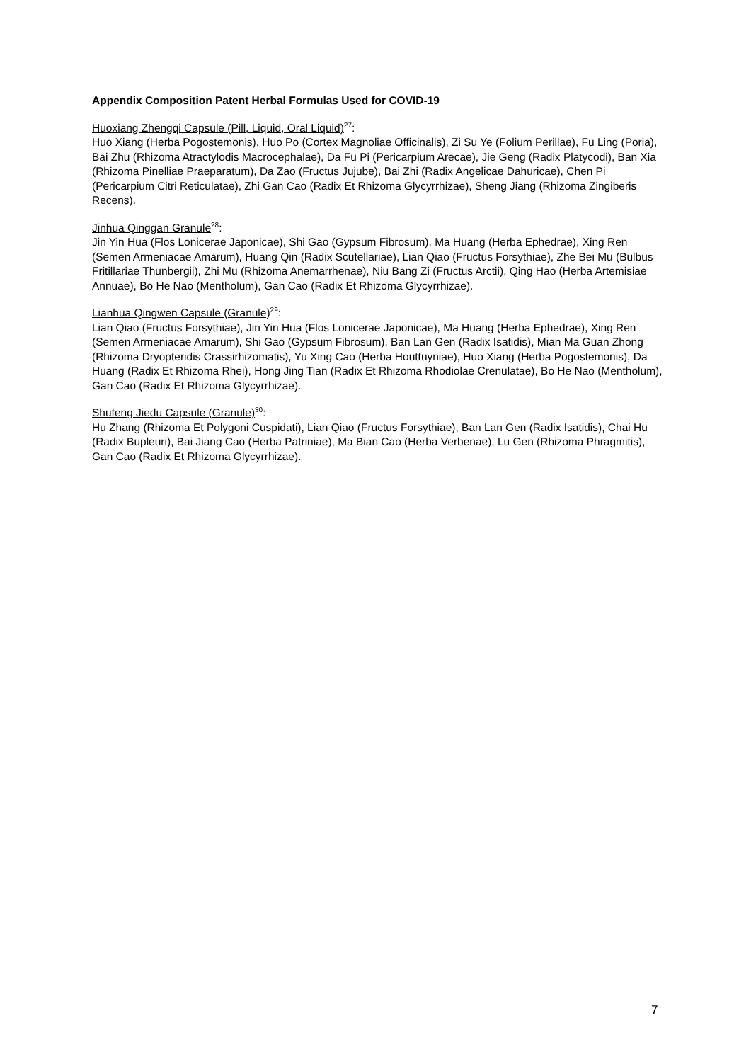Appendix Composition Patent Herbal Formulas Used for COVID-19
Huoxiang Zhengqi Capsule (Pill, Liquid, Oral Liquid)<sup>27</sup>:
Huo Xiang (Herba Pogostemonis), Huo Po (Cortex Magnoliae Officinalis), Zi Su Ye (Folium Perillae), Fu Ling (Poria), Bai Zhu (Rhizoma Atractylodis Macrocephalae), Da Fu Pi (Pericarpium Arecae), Jie Geng (Radix Platycodi), Ban Xia (Rhizoma Pinelliae Praeparatum), Da Zao (Fructus Jujube), Bai Zhi (Radix Angelicae Dahuricae), Chen Pi (Pericarpium Citri Reticulatae), Zhi Gan Cao (Radix Et Rhizoma Glycyrrhizae), Sheng Jiang (Rhizoma Zingiberis Recens).
Jinhua Qinggan Granule<sup>28</sup>:
Jin Yin Hua (Flos Lonicerae Japonicae), Shi Gao (Gypsum Fibrosum), Ma Huang (Herba Ephedrae), Xing Ren (Semen Armeniacae Amarum), Huang Qin (Radix Scutellariae), Lian Qiao (Fructus Forsythiae), Zhe Bei Mu (Bulbus Fritillariae Thunbergii), Zhi Mu (Rhizoma Anemarrhenae), Niu Bang Zi (Fructus Arctii), Qing Hao (Herba Artemisiae Annuae), Bo He Nao (Mentholum), Gan Cao (Radix Et Rhizoma Glycyrrhizae).
Lianhua Qingwen Capsule (Granule)<sup>29</sup>:
Lian Qiao (Fructus Forsythiae), Jin Yin Hua (Flos Lonicerae Japonicae), Ma Huang (Herba Ephedrae), Xing Ren (Semen Armeniacae Amarum), Shi Gao (Gypsum Fibrosum), Ban Lan Gen (Radix Isatidis), Mian Ma Guan Zhong (Rhizoma Dryopteridis Crassirhizomatis), Yu Xing Cao (Herba Houttuyniae), Huo Xiang (Herba Pogostemonis), Da Huang (Radix Et Rhizoma Rhei), Hong Jing Tian (Radix Et Rhizoma Rhodiolae Crenulatae), Bo He Nao (Mentholum), Gan Cao (Radix Et Rhizoma Glycyrrhizae).
Shufeng Jiedu Capsule (Granule)<sup>30</sup>:
Hu Zhang (Rhizoma Et Polygoni Cuspidati), Lian Qiao (Fructus Forsythiae), Ban Lan Gen (Radix Isatidis), Chai Hu (Radix Bupleuri), Bai Jiang Cao (Herba Patriniae), Ma Bian Cao (Herba Verbenae), Lu Gen (Rhizoma Phragmitis), Gan Cao (Radix Et Rhizoma Glycyrrhizae).
7